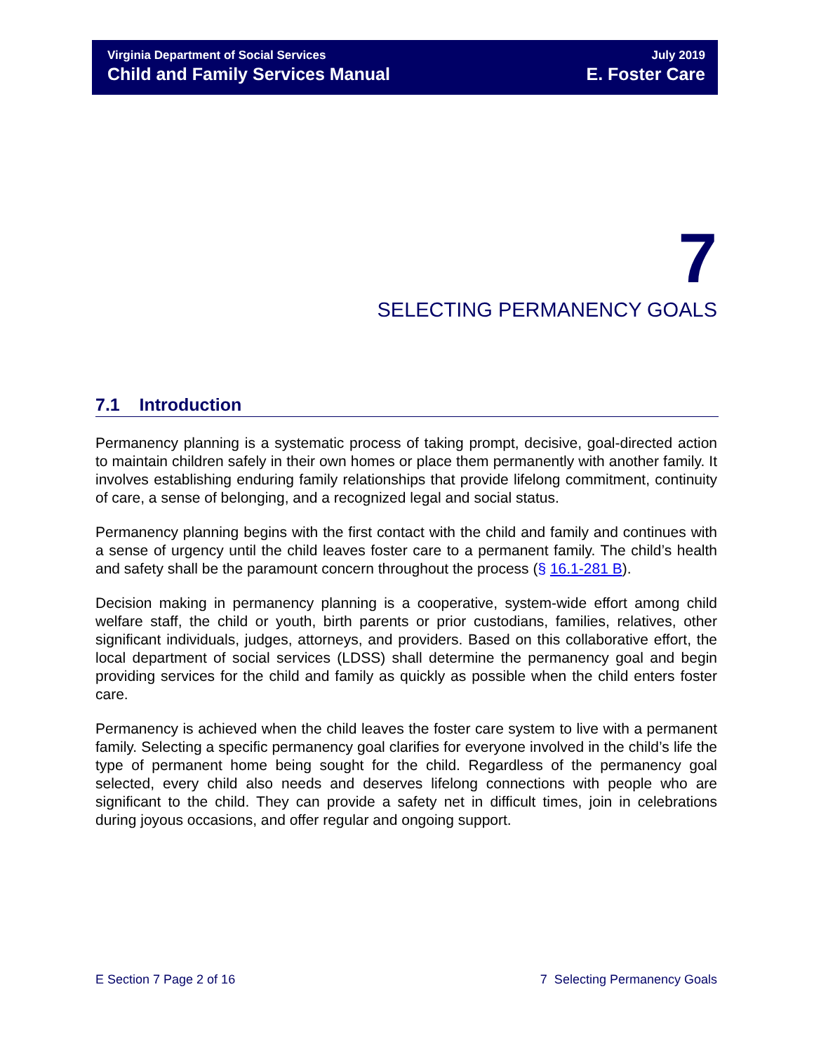Virginia Department of Social Services
Child and Family Services Manual
July 2019
E. Foster Care
7
SELECTING PERMANENCY GOALS
7.1 Introduction
Permanency planning is a systematic process of taking prompt, decisive, goal-directed action to maintain children safely in their own homes or place them permanently with another family. It involves establishing enduring family relationships that provide lifelong commitment, continuity of care, a sense of belonging, and a recognized legal and social status.
Permanency planning begins with the first contact with the child and family and continues with a sense of urgency until the child leaves foster care to a permanent family. The child’s health and safety shall be the paramount concern throughout the process (§ 16.1-281 B).
Decision making in permanency planning is a cooperative, system-wide effort among child welfare staff, the child or youth, birth parents or prior custodians, families, relatives, other significant individuals, judges, attorneys, and providers. Based on this collaborative effort, the local department of social services (LDSS) shall determine the permanency goal and begin providing services for the child and family as quickly as possible when the child enters foster care.
Permanency is achieved when the child leaves the foster care system to live with a permanent family. Selecting a specific permanency goal clarifies for everyone involved in the child’s life the type of permanent home being sought for the child. Regardless of the permanency goal selected, every child also needs and deserves lifelong connections with people who are significant to the child. They can provide a safety net in difficult times, join in celebrations during joyous occasions, and offer regular and ongoing support.
E Section 7 Page 2 of 16 7 Selecting Permanency Goals